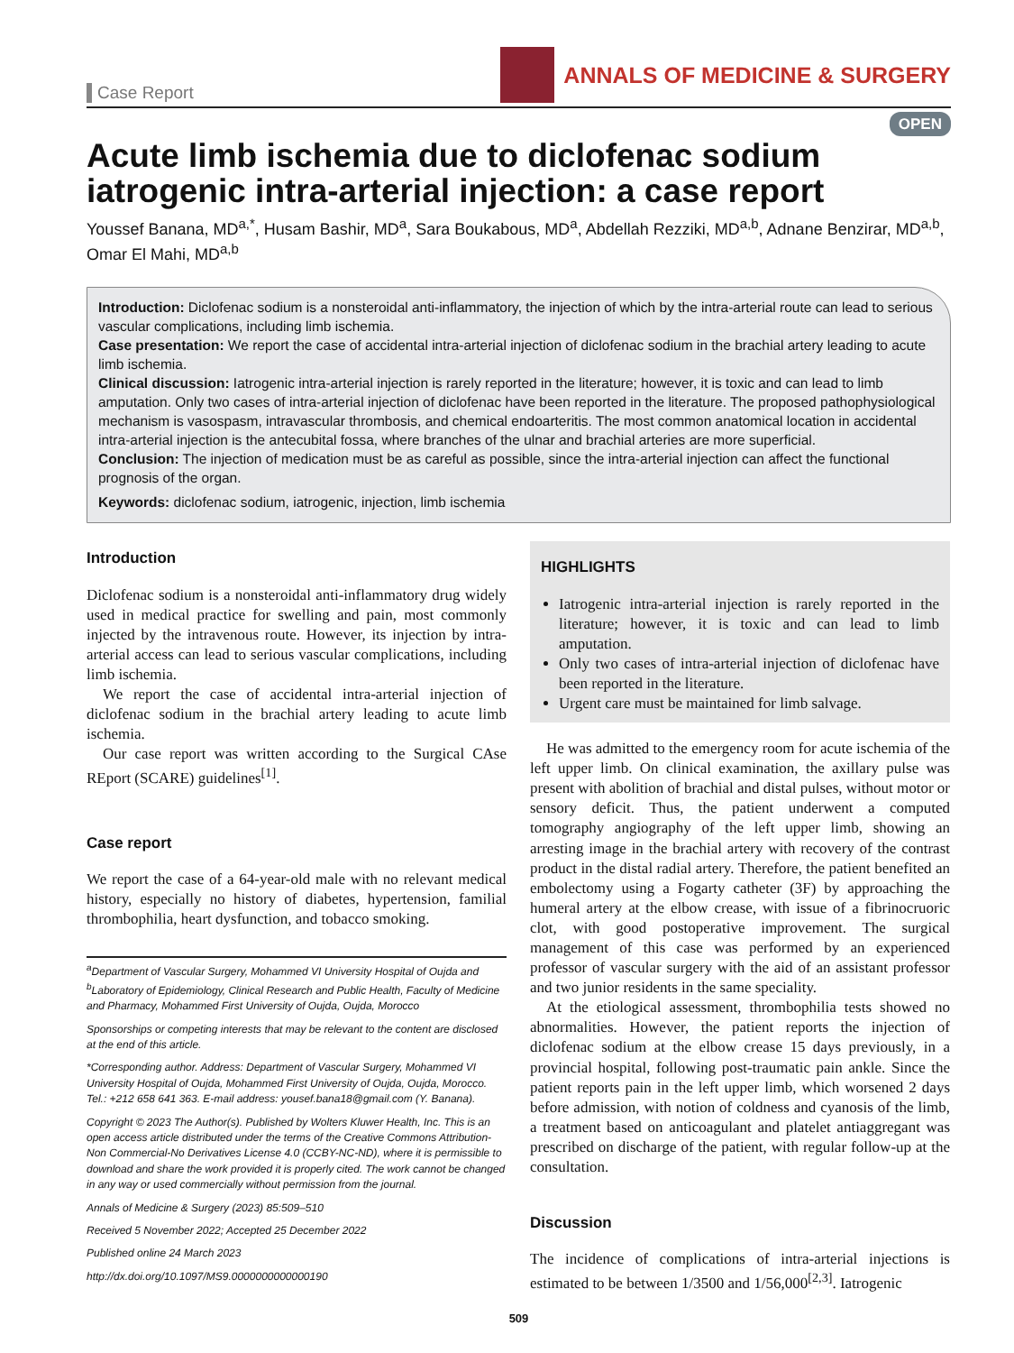Case Report
ANNALS OF MEDICINE & SURGERY
OPEN
Acute limb ischemia due to diclofenac sodium iatrogenic intra-arterial injection: a case report
Youssef Banana, MD<sup>a,*</sup>, Husam Bashir, MD<sup>a</sup>, Sara Boukabous, MD<sup>a</sup>, Abdellah Rezziki, MD<sup>a,b</sup>, Adnane Benzirar, MD<sup>a,b</sup>, Omar El Mahi, MD<sup>a,b</sup>
Introduction: Diclofenac sodium is a nonsteroidal anti-inflammatory, the injection of which by the intra-arterial route can lead to serious vascular complications, including limb ischemia.
Case presentation: We report the case of accidental intra-arterial injection of diclofenac sodium in the brachial artery leading to acute limb ischemia.
Clinical discussion: Iatrogenic intra-arterial injection is rarely reported in the literature; however, it is toxic and can lead to limb amputation. Only two cases of intra-arterial injection of diclofenac have been reported in the literature. The proposed pathophysiological mechanism is vasospasm, intravascular thrombosis, and chemical endoarteritis. The most common anatomical location in accidental intra-arterial injection is the antecubital fossa, where branches of the ulnar and brachial arteries are more superficial.
Conclusion: The injection of medication must be as careful as possible, since the intra-arterial injection can affect the functional prognosis of the organ.
Keywords: diclofenac sodium, iatrogenic, injection, limb ischemia
Introduction
Diclofenac sodium is a nonsteroidal anti-inflammatory drug widely used in medical practice for swelling and pain, most commonly injected by the intravenous route. However, its injection by intra-arterial access can lead to serious vascular complications, including limb ischemia.
We report the case of accidental intra-arterial injection of diclofenac sodium in the brachial artery leading to acute limb ischemia.
Our case report was written according to the Surgical CAse REport (SCARE) guidelines<sup>[1]</sup>.
Case report
We report the case of a 64-year-old male with no relevant medical history, especially no history of diabetes, hypertension, familial thrombophilia, heart dysfunction, and tobacco smoking.
<sup>a</sup> Department of Vascular Surgery, Mohammed VI University Hospital of Oujda and <sup>b</sup>Laboratory of Epidemiology, Clinical Research and Public Health, Faculty of Medicine and Pharmacy, Mohammed First University of Oujda, Oujda, Morocco
Sponsorships or competing interests that may be relevant to the content are disclosed at the end of this article.
*Corresponding author. Address: Department of Vascular Surgery, Mohammed VI University Hospital of Oujda, Mohammed First University of Oujda, Oujda, Morocco. Tel.: +212 658 641 363. E-mail address: yousef.bana18@gmail.com (Y. Banana).
Copyright © 2023 The Author(s). Published by Wolters Kluwer Health, Inc. This is an open access article distributed under the terms of the Creative Commons Attribution-Non Commercial-No Derivatives License 4.0 (CCBY-NC-ND), where it is permissible to download and share the work provided it is properly cited. The work cannot be changed in any way or used commercially without permission from the journal.
Annals of Medicine & Surgery (2023) 85:509–510
Received 5 November 2022; Accepted 25 December 2022
Published online 24 March 2023
http://dx.doi.org/10.1097/MS9.0000000000000190
HIGHLIGHTS
Iatrogenic intra-arterial injection is rarely reported in the literature; however, it is toxic and can lead to limb amputation.
Only two cases of intra-arterial injection of diclofenac have been reported in the literature.
Urgent care must be maintained for limb salvage.
He was admitted to the emergency room for acute ischemia of the left upper limb. On clinical examination, the axillary pulse was present with abolition of brachial and distal pulses, without motor or sensory deficit. Thus, the patient underwent a computed tomography angiography of the left upper limb, showing an arresting image in the brachial artery with recovery of the contrast product in the distal radial artery. Therefore, the patient benefited an embolectomy using a Fogarty catheter (3F) by approaching the humeral artery at the elbow crease, with issue of a fibrinocruoric clot, with good postoperative improvement. The surgical management of this case was performed by an experienced professor of vascular surgery with the aid of an assistant professor and two junior residents in the same speciality.
At the etiological assessment, thrombophilia tests showed no abnormalities. However, the patient reports the injection of diclofenac sodium at the elbow crease 15 days previously, in a provincial hospital, following post-traumatic pain ankle. Since the patient reports pain in the left upper limb, which worsened 2 days before admission, with notion of coldness and cyanosis of the limb, a treatment based on anticoagulant and platelet antiaggregant was prescribed on discharge of the patient, with regular follow-up at the consultation.
Discussion
The incidence of complications of intra-arterial injections is estimated to be between 1/3500 and 1/56,000<sup>[2,3]</sup>. Iatrogenic
509